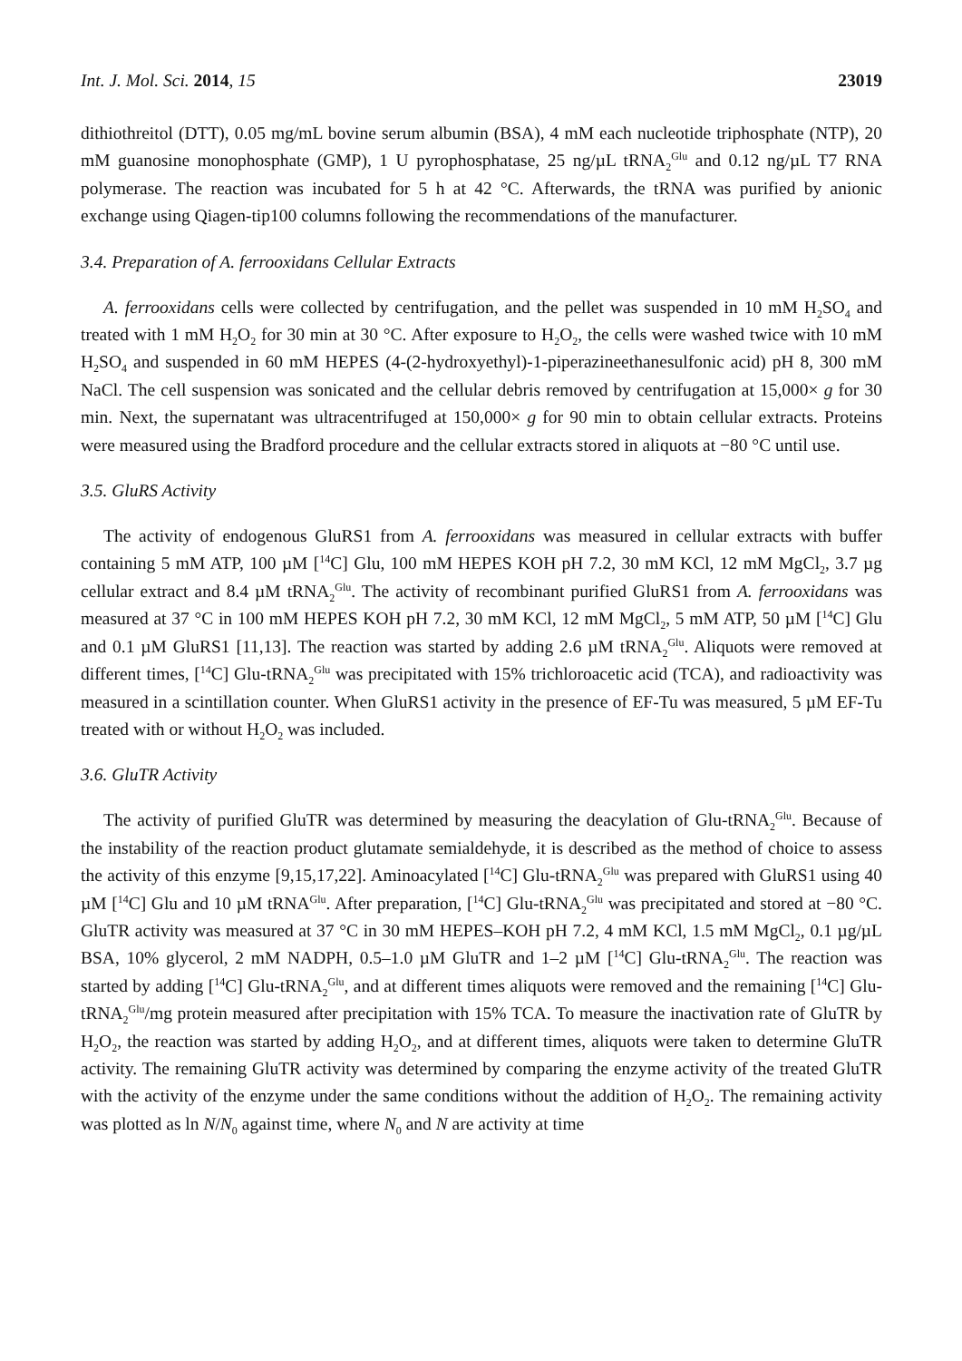Int. J. Mol. Sci. 2014, 15 23019
dithiothreitol (DTT), 0.05 mg/mL bovine serum albumin (BSA), 4 mM each nucleotide triphosphate (NTP), 20 mM guanosine monophosphate (GMP), 1 U pyrophosphatase, 25 ng/µL tRNA<sub>2</sub><sup>Glu</sup> and 0.12 ng/µL T7 RNA polymerase. The reaction was incubated for 5 h at 42 °C. Afterwards, the tRNA was purified by anionic exchange using Qiagen-tip100 columns following the recommendations of the manufacturer.
3.4. Preparation of A. ferrooxidans Cellular Extracts
A. ferrooxidans cells were collected by centrifugation, and the pellet was suspended in 10 mM H<sub>2</sub>SO<sub>4</sub> and treated with 1 mM H<sub>2</sub>O<sub>2</sub> for 30 min at 30 °C. After exposure to H<sub>2</sub>O<sub>2</sub>, the cells were washed twice with 10 mM H<sub>2</sub>SO<sub>4</sub> and suspended in 60 mM HEPES (4-(2-hydroxyethyl)-1-piperazineethanesulfonic acid) pH 8, 300 mM NaCl. The cell suspension was sonicated and the cellular debris removed by centrifugation at 15,000× g for 30 min. Next, the supernatant was ultracentrifuged at 150,000× g for 90 min to obtain cellular extracts. Proteins were measured using the Bradford procedure and the cellular extracts stored in aliquots at −80 °C until use.
3.5. GluRS Activity
The activity of endogenous GluRS1 from A. ferrooxidans was measured in cellular extracts with buffer containing 5 mM ATP, 100 µM [<sup>14</sup>C] Glu, 100 mM HEPES KOH pH 7.2, 30 mM KCl, 12 mM MgCl<sub>2</sub>, 3.7 µg cellular extract and 8.4 µM tRNA<sub>2</sub><sup>Glu</sup>. The activity of recombinant purified GluRS1 from A. ferrooxidans was measured at 37 °C in 100 mM HEPES KOH pH 7.2, 30 mM KCl, 12 mM MgCl<sub>2</sub>, 5 mM ATP, 50 µM [<sup>14</sup>C] Glu and 0.1 µM GluRS1 [11,13]. The reaction was started by adding 2.6 µM tRNA<sub>2</sub><sup>Glu</sup>. Aliquots were removed at different times, [<sup>14</sup>C] Glu-tRNA<sub>2</sub><sup>Glu</sup> was precipitated with 15% trichloroacetic acid (TCA), and radioactivity was measured in a scintillation counter. When GluRS1 activity in the presence of EF-Tu was measured, 5 µM EF-Tu treated with or without H<sub>2</sub>O<sub>2</sub> was included.
3.6. GluTR Activity
The activity of purified GluTR was determined by measuring the deacylation of Glu-tRNA<sub>2</sub><sup>Glu</sup>. Because of the instability of the reaction product glutamate semialdehyde, it is described as the method of choice to assess the activity of this enzyme [9,15,17,22]. Aminoacylated [<sup>14</sup>C] Glu-tRNA<sub>2</sub><sup>Glu</sup> was prepared with GluRS1 using 40 µM [<sup>14</sup>C] Glu and 10 µM tRNA<sup>Glu</sup>. After preparation, [<sup>14</sup>C] Glu-tRNA<sub>2</sub><sup>Glu</sup> was precipitated and stored at −80 °C. GluTR activity was measured at 37 °C in 30 mM HEPES–KOH pH 7.2, 4 mM KCl, 1.5 mM MgCl<sub>2</sub>, 0.1 µg/µL BSA, 10% glycerol, 2 mM NADPH, 0.5–1.0 µM GluTR and 1–2 µM [<sup>14</sup>C] Glu-tRNA<sub>2</sub><sup>Glu</sup>. The reaction was started by adding [<sup>14</sup>C] Glu-tRNA<sub>2</sub><sup>Glu</sup>, and at different times aliquots were removed and the remaining [<sup>14</sup>C] Glu-tRNA<sub>2</sub><sup>Glu</sup>/mg protein measured after precipitation with 15% TCA. To measure the inactivation rate of GluTR by H<sub>2</sub>O<sub>2</sub>, the reaction was started by adding H<sub>2</sub>O<sub>2</sub>, and at different times, aliquots were taken to determine GluTR activity. The remaining GluTR activity was determined by comparing the enzyme activity of the treated GluTR with the activity of the enzyme under the same conditions without the addition of H<sub>2</sub>O<sub>2</sub>. The remaining activity was plotted as ln N/N<sub>0</sub> against time, where N<sub>0</sub> and N are activity at time